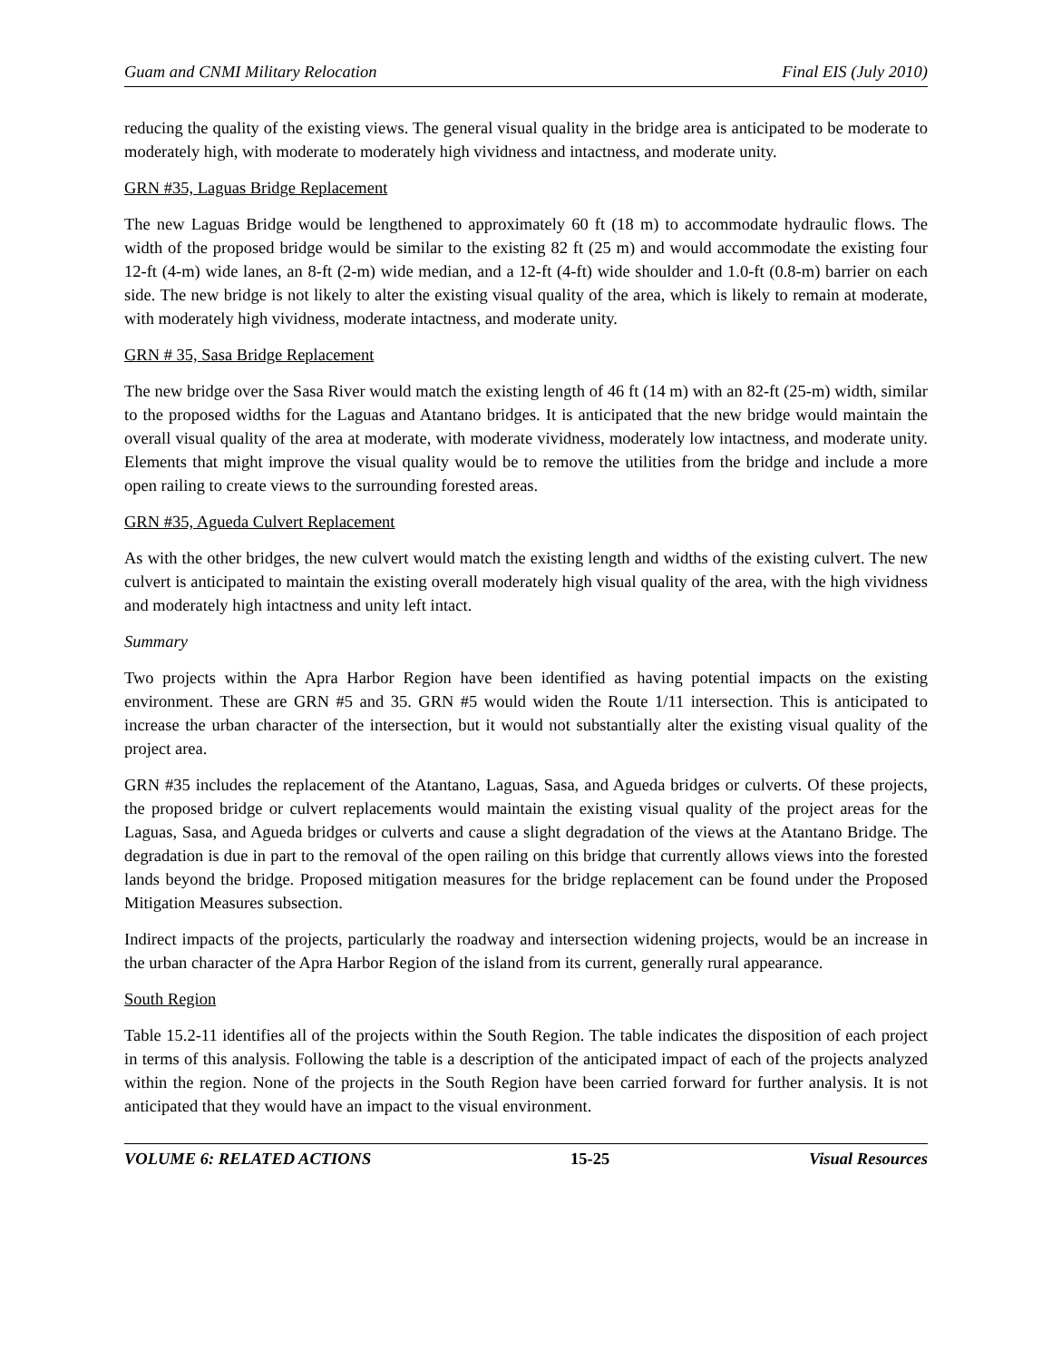Guam and CNMI Military Relocation Final EIS (July 2010)
reducing the quality of the existing views. The general visual quality in the bridge area is anticipated to be moderate to moderately high, with moderate to moderately high vividness and intactness, and moderate unity.
GRN #35, Laguas Bridge Replacement
The new Laguas Bridge would be lengthened to approximately 60 ft (18 m) to accommodate hydraulic flows. The width of the proposed bridge would be similar to the existing 82 ft (25 m) and would accommodate the existing four 12-ft (4-m) wide lanes, an 8-ft (2-m) wide median, and a 12-ft (4-ft) wide shoulder and 1.0-ft (0.8-m) barrier on each side. The new bridge is not likely to alter the existing visual quality of the area, which is likely to remain at moderate, with moderately high vividness, moderate intactness, and moderate unity.
GRN # 35, Sasa Bridge Replacement
The new bridge over the Sasa River would match the existing length of 46 ft (14 m) with an 82-ft (25-m) width, similar to the proposed widths for the Laguas and Atantano bridges. It is anticipated that the new bridge would maintain the overall visual quality of the area at moderate, with moderate vividness, moderately low intactness, and moderate unity. Elements that might improve the visual quality would be to remove the utilities from the bridge and include a more open railing to create views to the surrounding forested areas.
GRN #35, Agueda Culvert Replacement
As with the other bridges, the new culvert would match the existing length and widths of the existing culvert. The new culvert is anticipated to maintain the existing overall moderately high visual quality of the area, with the high vividness and moderately high intactness and unity left intact.
Summary
Two projects within the Apra Harbor Region have been identified as having potential impacts on the existing environment. These are GRN #5 and 35. GRN #5 would widen the Route 1/11 intersection. This is anticipated to increase the urban character of the intersection, but it would not substantially alter the existing visual quality of the project area.
GRN #35 includes the replacement of the Atantano, Laguas, Sasa, and Agueda bridges or culverts. Of these projects, the proposed bridge or culvert replacements would maintain the existing visual quality of the project areas for the Laguas, Sasa, and Agueda bridges or culverts and cause a slight degradation of the views at the Atantano Bridge. The degradation is due in part to the removal of the open railing on this bridge that currently allows views into the forested lands beyond the bridge. Proposed mitigation measures for the bridge replacement can be found under the Proposed Mitigation Measures subsection.
Indirect impacts of the projects, particularly the roadway and intersection widening projects, would be an increase in the urban character of the Apra Harbor Region of the island from its current, generally rural appearance.
South Region
Table 15.2-11 identifies all of the projects within the South Region. The table indicates the disposition of each project in terms of this analysis. Following the table is a description of the anticipated impact of each of the projects analyzed within the region. None of the projects in the South Region have been carried forward for further analysis. It is not anticipated that they would have an impact to the visual environment.
VOLUME 6: RELATED ACTIONS 15-25 Visual Resources